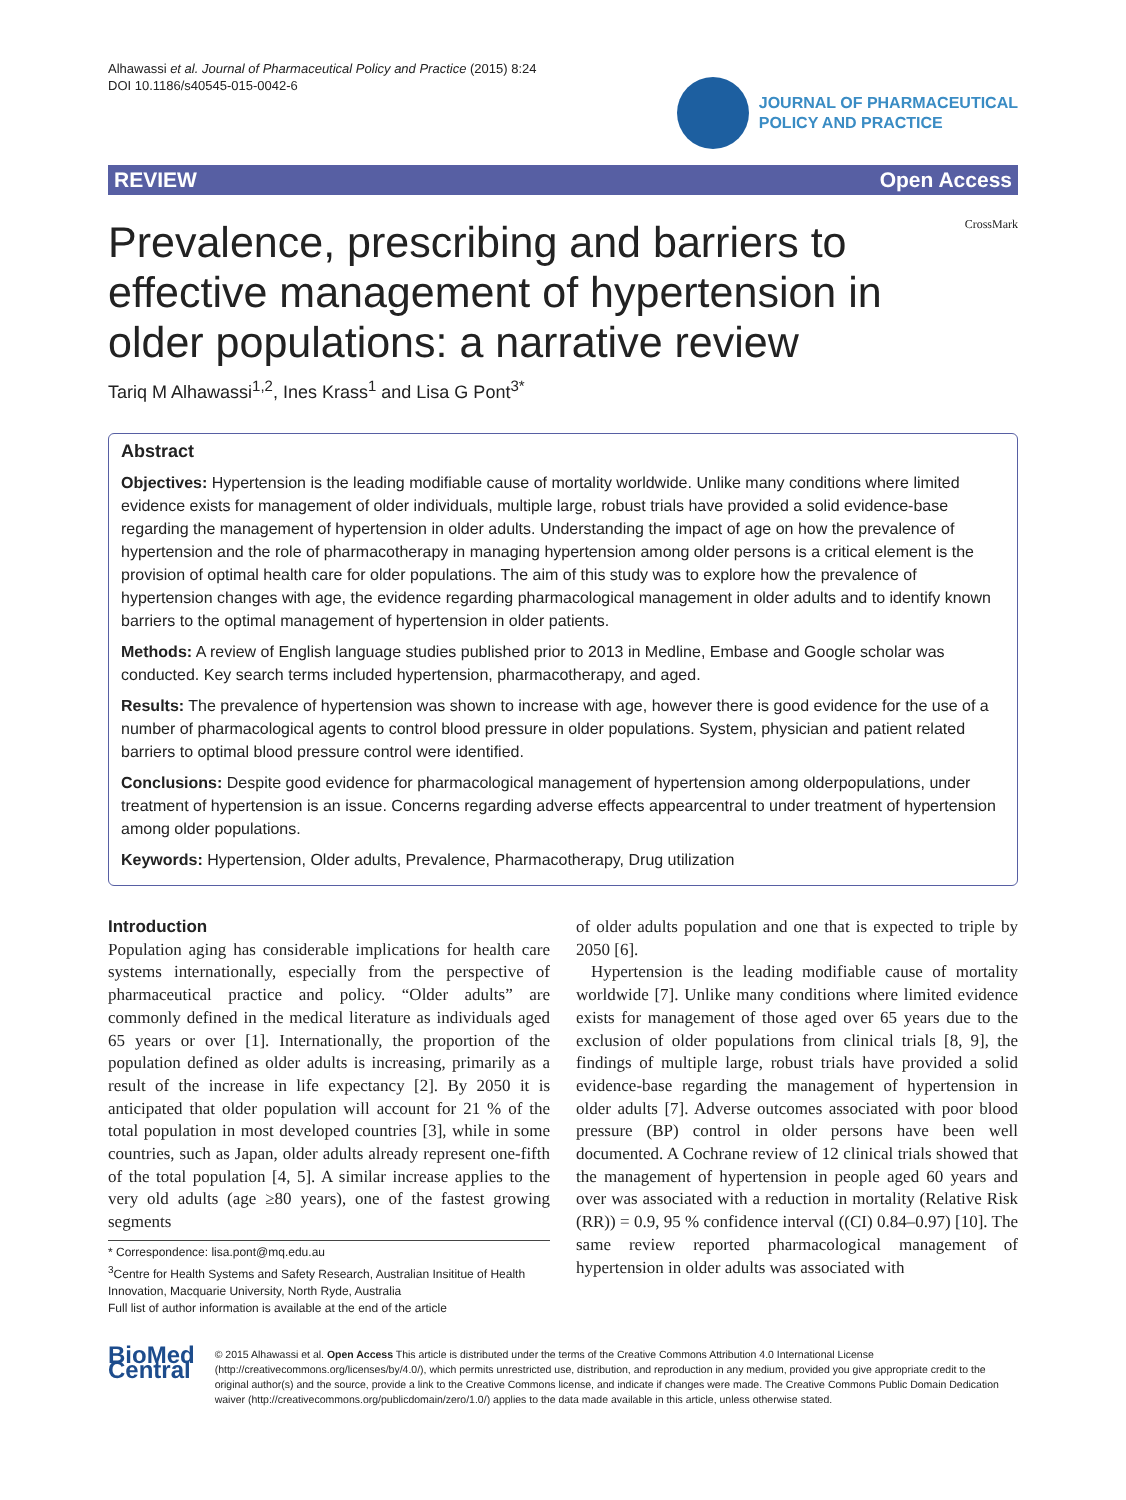Alhawassi et al. Journal of Pharmaceutical Policy and Practice (2015) 8:24
DOI 10.1186/s40545-015-0042-6
JOURNAL OF PHARMACEUTICAL
POLICY AND PRACTICE
REVIEW Open Access
Prevalence, prescribing and barriers to effective management of hypertension in older populations: a narrative review
CrossMark
Tariq M Alhawassi<sup>1,2</sup>, Ines Krass<sup>1</sup> and Lisa G Pont<sup>3*</sup>
Abstract
Objectives: Hypertension is the leading modifiable cause of mortality worldwide. Unlike many conditions where limited evidence exists for management of older individuals, multiple large, robust trials have provided a solid evidence-base regarding the management of hypertension in older adults. Understanding the impact of age on how the prevalence of hypertension and the role of pharmacotherapy in managing hypertension among older persons is a critical element is the provision of optimal health care for older populations. The aim of this study was to explore how the prevalence of hypertension changes with age, the evidence regarding pharmacological management in older adults and to identify known barriers to the optimal management of hypertension in older patients.
Methods: A review of English language studies published prior to 2013 in Medline, Embase and Google scholar was conducted. Key search terms included hypertension, pharmacotherapy, and aged.
Results: The prevalence of hypertension was shown to increase with age, however there is good evidence for the use of a number of pharmacological agents to control blood pressure in older populations. System, physician and patient related barriers to optimal blood pressure control were identified.
Conclusions: Despite good evidence for pharmacological management of hypertension among olderpopulations, under treatment of hypertension is an issue. Concerns regarding adverse effects appearcentral to under treatment of hypertension among older populations.
Keywords: Hypertension, Older adults, Prevalence, Pharmacotherapy, Drug utilization
Introduction
Population aging has considerable implications for health care systems internationally, especially from the perspective of pharmaceutical practice and policy. “Older adults” are commonly defined in the medical literature as individuals aged 65 years or over [1]. Internationally, the proportion of the population defined as older adults is increasing, primarily as a result of the increase in life expectancy [2]. By 2050 it is anticipated that older population will account for 21 % of the total population in most developed countries [3], while in some countries, such as Japan, older adults already represent one-fifth of the total population [4, 5]. A similar increase applies to the very old adults (age ≥80 years), one of the fastest growing segments
* Correspondence: lisa.pont@mq.edu.au
<sup>3</sup> Centre for Health Systems and Safety Research, Australian Insititue of Health Innovation, Macquarie University, North Ryde, Australia
Full list of author information is available at the end of the article
of older adults population and one that is expected to triple by 2050 [6].
Hypertension is the leading modifiable cause of mortality worldwide [7]. Unlike many conditions where limited evidence exists for management of those aged over 65 years due to the exclusion of older populations from clinical trials [8, 9], the findings of multiple large, robust trials have provided a solid evidence-base regarding the management of hypertension in older adults [7]. Adverse outcomes associated with poor blood pressure (BP) control in older persons have been well documented. A Cochrane review of 12 clinical trials showed that the management of hypertension in people aged 60 years and over was associated with a reduction in mortality (Relative Risk (RR)) = 0.9, 95 % confidence interval ((CI) 0.84–0.97) [10]. The same review reported pharmacological management of hypertension in older adults was associated with
BioMed Central
© 2015 Alhawassi et al. Open Access This article is distributed under the terms of the Creative Commons Attribution 4.0 International License (http://creativecommons.org/licenses/by/4.0/), which permits unrestricted use, distribution, and reproduction in any medium, provided you give appropriate credit to the original author(s) and the source, provide a link to the Creative Commons license, and indicate if changes were made. The Creative Commons Public Domain Dedication waiver (http://creativecommons.org/publicdomain/zero/1.0/) applies to the data made available in this article, unless otherwise stated.